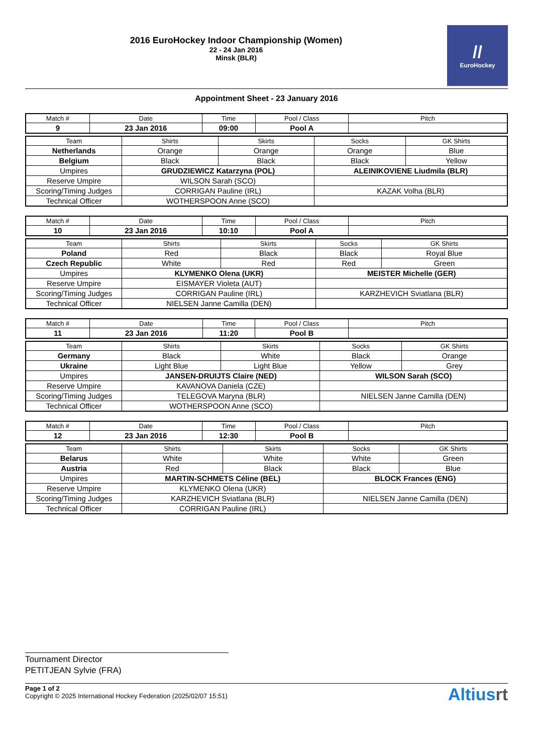2016 EuroHockey Indoor Championship (Women)
22 - 24 Jan 2016
Minsk (BLR)
//
EuroHockey
Appointment Sheet - 23 January 2016
| Match # | Date | Time | Pool / Class | Pitch |
| 9 | 23 Jan 2016 | 09:00 | Pool A | |
| Team | Shirts | Skirts | Socks | GK Shirts |
| Netherlands | Orange | Orange | Orange | Blue |
| Belgium | Black | Black | Black | Yellow |
| Umpires | GRUDZIEWICZ Katarzyna (POL) | | ALEINIKOVIENE Liudmila (BLR) | |
| Reserve Umpire | WILSON Sarah (SCO) | | | |
| Scoring/Timing Judges | CORRIGAN Pauline (IRL) | | KAZAK Volha (BLR) | |
| Technical Officer | WOTHERSPOON Anne (SCO) | | | |
| Match # | Date | Time | Pool / Class | Pitch |
| 10 | 23 Jan 2016 | 10:10 | Pool A | |
| Team | Shirts | Skirts | Socks | GK Shirts |
| Poland | Red | Black | Black | Royal Blue |
| Czech Republic | White | Red | Red | Green |
| Umpires | KLYMENKO Olena (UKR) | | MEISTER Michelle (GER) | |
| Reserve Umpire | EISMAYER Violeta (AUT) | | | |
| Scoring/Timing Judges | CORRIGAN Pauline (IRL) | | KARZHEVICH Sviatlana (BLR) | |
| Technical Officer | NIELSEN Janne Camilla (DEN) | | | |
| Match # | Date | Time | Pool / Class | Pitch |
| 11 | 23 Jan 2016 | 11:20 | Pool B | |
| Team | Shirts | Skirts | Socks | GK Shirts |
| Germany | Black | White | Black | Orange |
| Ukraine | Light Blue | Light Blue | Yellow | Grey |
| Umpires | JANSEN-DRUIJTS Claire (NED) | | WILSON Sarah (SCO) | |
| Reserve Umpire | KAVANOVA Daniela (CZE) | | | |
| Scoring/Timing Judges | TELEGOVA Maryna (BLR) | | NIELSEN Janne Camilla (DEN) | |
| Technical Officer | WOTHERSPOON Anne (SCO) | | | |
| Match # | Date | Time | Pool / Class | Pitch |
| 12 | 23 Jan 2016 | 12:30 | Pool B | |
| Team | Shirts | Skirts | Socks | GK Shirts |
| Belarus | White | White | White | Green |
| Austria | Red | Black | Black | Blue |
| Umpires | MARTIN-SCHMETS Céline (BEL) | | BLOCK Frances (ENG) | |
| Reserve Umpire | KLYMENKO Olena (UKR) | | | |
| Scoring/Timing Judges | KARZHEVICH Sviatlana (BLR) | | NIELSEN Janne Camilla (DEN) | |
| Technical Officer | CORRIGAN Pauline (IRL) | | | |
Tournament Director
PETITJEAN Sylvie (FRA)
Page 1 of 2
Copyright © 2025 International Hockey Federation (2025/02/07 15:51)
Altiusrt